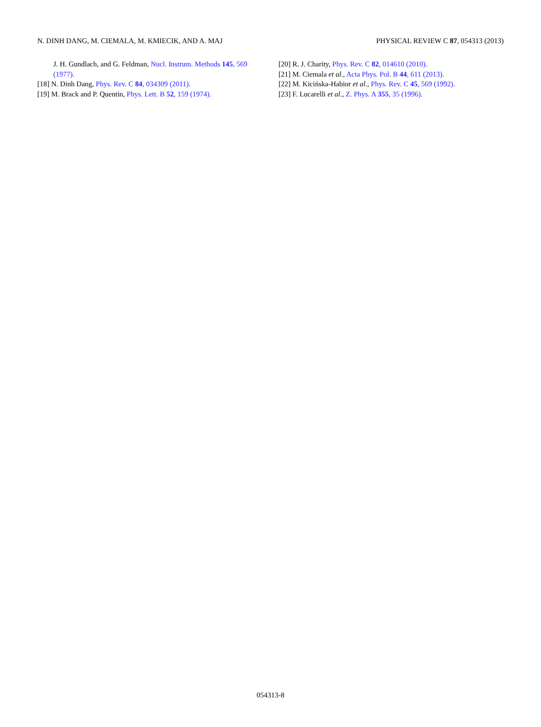N. DINH DANG, M. CIEMALA, M. KMIECIK, AND A. MAJ PHYSICAL REVIEW C 87, 054313 (2013)
J. H. Gundlach, and G. Feldman, Nucl. Instrum. Methods 145, 569 (1977).
[18] N. Dinh Dang, Phys. Rev. C 84, 034309 (2011).
[19] M. Brack and P. Quentin, Phys. Lett. B 52, 159 (1974).
[20] R. J. Charity, Phys. Rev. C 82, 014610 (2010).
[21] M. Ciemala et al., Acta Phys. Pol. B 44, 611 (2013).
[22] M. Kicińska-Habior et al., Phys. Rev. C 45, 569 (1992).
[23] F. Lucarelli et al., Z. Phys. A 355, 35 (1996).
054313-8